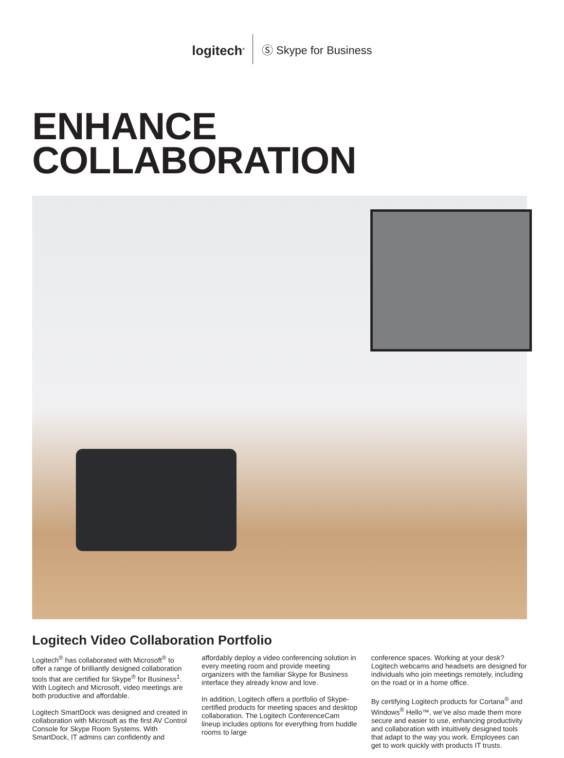logitech<sup>®</sup> Ⓢ Skype for Business
ENHANCE
COLLABORATION
Logitech Video Collaboration Portfolio
Logitech<sup>®</sup> has collaborated with Microsoft<sup>®</sup> to offer a range of brilliantly designed collaboration tools that are certified for Skype<sup>®</sup> for Business<sup>1</sup>. With Logitech and Microsoft, video meetings are both productive and affordable.
Logitech SmartDock was designed and created in collaboration with Microsoft as the first AV Control Console for Skype Room Systems. With SmartDock, IT admins can confidently and
affordably deploy a video conferencing solution in every meeting room and provide meeting organizers with the familiar Skype for Business interface they already know and love.
In addition, Logitech offers a portfolio of Skype-certified products for meeting spaces and desktop collaboration. The Logitech ConferenceCam lineup includes options for everything from huddle rooms to large
conference spaces. Working at your desk? Logitech webcams and headsets are designed for individuals who join meetings remotely, including on the road or in a home office.
By certifying Logitech products for Cortana<sup>®</sup> and Windows<sup>®</sup> Hello™, we’ve also made them more secure and easier to use, enhancing productivity and collaboration with intuitively designed tools that adapt to the way you work. Employees can get to work quickly with products IT trusts.